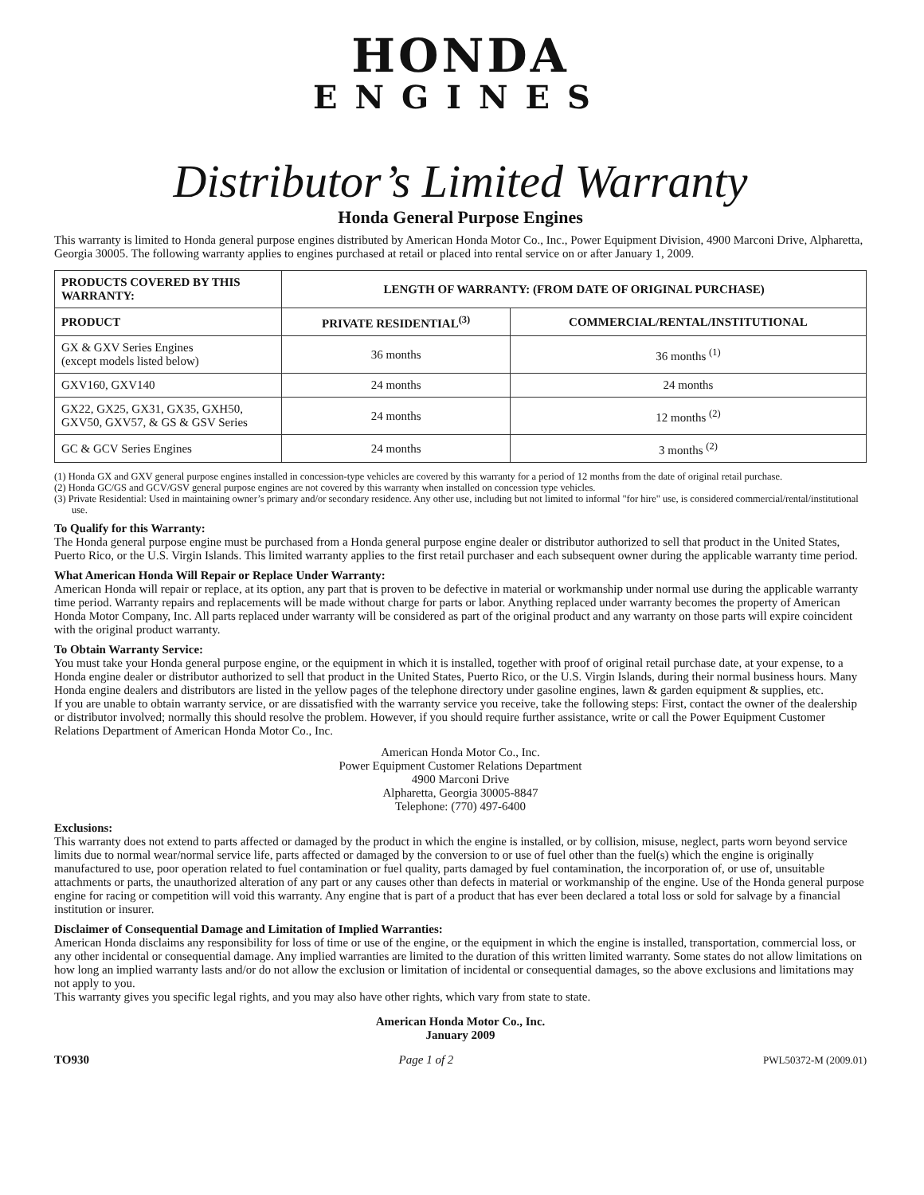HONDA
ENGINES
Distributor’s Limited Warranty
Honda General Purpose Engines
This warranty is limited to Honda general purpose engines distributed by American Honda Motor Co., Inc., Power Equipment Division, 4900 Marconi Drive, Alpharetta, Georgia 30005. The following warranty applies to engines purchased at retail or placed into rental service on or after January 1, 2009.
| PRODUCTS COVERED BY THIS WARRANTY: | LENGTH OF WARRANTY: (FROM DATE OF ORIGINAL PURCHASE) | |
| --- | --- | --- |
| PRODUCT | PRIVATE RESIDENTIAL<sup>(3)</sup> | COMMERCIAL/RENTAL/INSTITUTIONAL |
| GX & GXV Series Engines (except models listed below) | 36 months | 36 months <sup>(1)</sup> |
| GXV160, GXV140 | 24 months | 24 months |
| GX22, GX25, GX31, GX35, GXH50, GXV50, GXV57, & GS & GSV Series | 24 months | 12 months <sup>(2)</sup> |
| GC & GCV Series Engines | 24 months | 3 months <sup>(2)</sup> |
(1) Honda GX and GXV general purpose engines installed in concession-type vehicles are covered by this warranty for a period of 12 months from the date of original retail purchase.
(2) Honda GC/GS and GCV/GSV general purpose engines are not covered by this warranty when installed on concession type vehicles.
(3) Private Residential: Used in maintaining owner’s primary and/or secondary residence. Any other use, including but not limited to informal "for hire" use, is considered commercial/rental/institutional use.
To Qualify for this Warranty:
The Honda general purpose engine must be purchased from a Honda general purpose engine dealer or distributor authorized to sell that product in the United States, Puerto Rico, or the U.S. Virgin Islands. This limited warranty applies to the first retail purchaser and each subsequent owner during the applicable warranty time period.
What American Honda Will Repair or Replace Under Warranty:
American Honda will repair or replace, at its option, any part that is proven to be defective in material or workmanship under normal use during the applicable warranty time period. Warranty repairs and replacements will be made without charge for parts or labor. Anything replaced under warranty becomes the property of American Honda Motor Company, Inc. All parts replaced under warranty will be considered as part of the original product and any warranty on those parts will expire coincident with the original product warranty.
To Obtain Warranty Service:
You must take your Honda general purpose engine, or the equipment in which it is installed, together with proof of original retail purchase date, at your expense, to a Honda engine dealer or distributor authorized to sell that product in the United States, Puerto Rico, or the U.S. Virgin Islands, during their normal business hours. Many Honda engine dealers and distributors are listed in the yellow pages of the telephone directory under gasoline engines, lawn & garden equipment & supplies, etc.
If you are unable to obtain warranty service, or are dissatisfied with the warranty service you receive, take the following steps: First, contact the owner of the dealership or distributor involved; normally this should resolve the problem. However, if you should require further assistance, write or call the Power Equipment Customer Relations Department of American Honda Motor Co., Inc.
American Honda Motor Co., Inc.
Power Equipment Customer Relations Department
4900 Marconi Drive
Alpharetta, Georgia 30005-8847
Telephone: (770) 497-6400
Exclusions:
This warranty does not extend to parts affected or damaged by the product in which the engine is installed, or by collision, misuse, neglect, parts worn beyond service limits due to normal wear/normal service life, parts affected or damaged by the conversion to or use of fuel other than the fuel(s) which the engine is originally manufactured to use, poor operation related to fuel contamination or fuel quality, parts damaged by fuel contamination, the incorporation of, or use of, unsuitable attachments or parts, the unauthorized alteration of any part or any causes other than defects in material or workmanship of the engine. Use of the Honda general purpose engine for racing or competition will void this warranty. Any engine that is part of a product that has ever been declared a total loss or sold for salvage by a financial institution or insurer.
Disclaimer of Consequential Damage and Limitation of Implied Warranties:
American Honda disclaims any responsibility for loss of time or use of the engine, or the equipment in which the engine is installed, transportation, commercial loss, or any other incidental or consequential damage. Any implied warranties are limited to the duration of this written limited warranty. Some states do not allow limitations on how long an implied warranty lasts and/or do not allow the exclusion or limitation of incidental or consequential damages, so the above exclusions and limitations may not apply to you.
This warranty gives you specific legal rights, and you may also have other rights, which vary from state to state.
American Honda Motor Co., Inc.
January 2009
TO930 Page 1 of 2 PWL50372-M (2009.01)